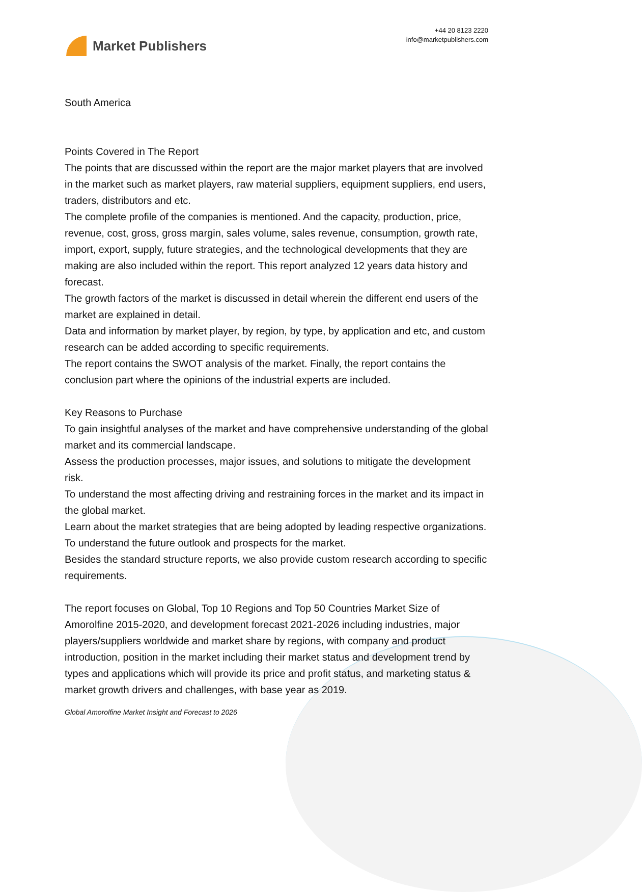Market Publishers
+44 20 8123 2220
info@marketpublishers.com
South America
Points Covered in The Report
The points that are discussed within the report are the major market players that are involved in the market such as market players, raw material suppliers, equipment suppliers, end users, traders, distributors and etc.
The complete profile of the companies is mentioned. And the capacity, production, price, revenue, cost, gross, gross margin, sales volume, sales revenue, consumption, growth rate, import, export, supply, future strategies, and the technological developments that they are making are also included within the report. This report analyzed 12 years data history and forecast.
The growth factors of the market is discussed in detail wherein the different end users of the market are explained in detail.
Data and information by market player, by region, by type, by application and etc, and custom research can be added according to specific requirements.
The report contains the SWOT analysis of the market. Finally, the report contains the conclusion part where the opinions of the industrial experts are included.
Key Reasons to Purchase
To gain insightful analyses of the market and have comprehensive understanding of the global market and its commercial landscape.
Assess the production processes, major issues, and solutions to mitigate the development risk.
To understand the most affecting driving and restraining forces in the market and its impact in the global market.
Learn about the market strategies that are being adopted by leading respective organizations.
To understand the future outlook and prospects for the market.
Besides the standard structure reports, we also provide custom research according to specific requirements.
The report focuses on Global, Top 10 Regions and Top 50 Countries Market Size of Amorolfine 2015-2020, and development forecast 2021-2026 including industries, major players/suppliers worldwide and market share by regions, with company and product introduction, position in the market including their market status and development trend by types and applications which will provide its price and profit status, and marketing status & market growth drivers and challenges, with base year as 2019.
Global Amorolfine Market Insight and Forecast to 2026